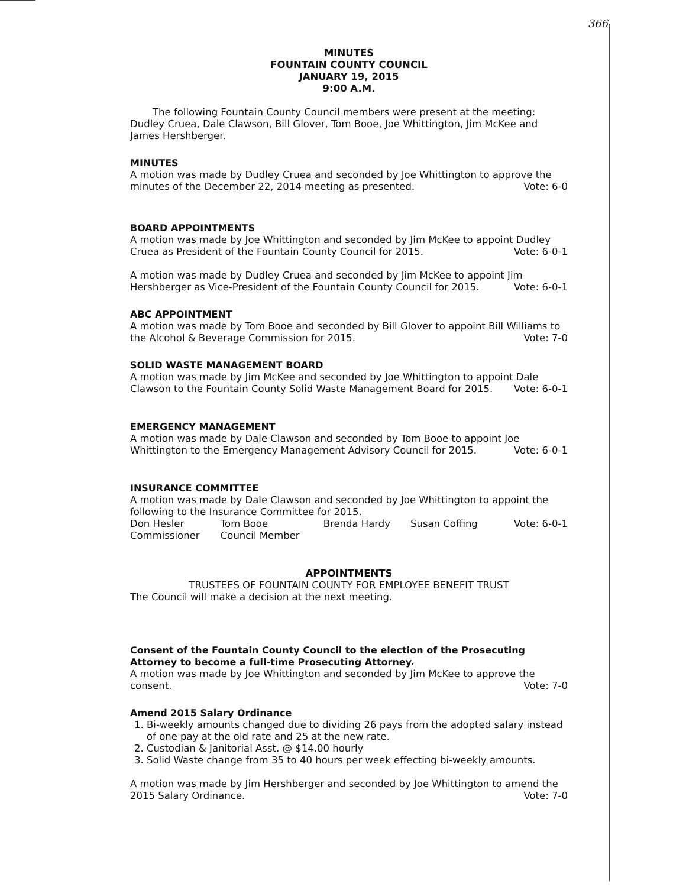366
MINUTES
FOUNTAIN COUNTY COUNCIL
JANUARY 19, 2015
9:00 A.M.
The following Fountain County Council members were present at the meeting: Dudley Cruea, Dale Clawson, Bill Glover, Tom Booe, Joe Whittington, Jim McKee and James Hershberger.
MINUTES
A motion was made by Dudley Cruea and seconded by Joe Whittington to approve the
minutes of the December 22, 2014 meeting as presented. Vote: 6-0
BOARD APPOINTMENTS
A motion was made by Joe Whittington and seconded by Jim McKee to appoint Dudley
Cruea as President of the Fountain County Council for 2015. Vote: 6-0-1
A motion was made by Dudley Cruea and seconded by Jim McKee to appoint Jim
Hershberger as Vice-President of the Fountain County Council for 2015. Vote: 6-0-1
ABC APPOINTMENT
A motion was made by Tom Booe and seconded by Bill Glover to appoint Bill Williams to
the Alcohol & Beverage Commission for 2015. Vote: 7-0
SOLID WASTE MANAGEMENT BOARD
A motion was made by Jim McKee and seconded by Joe Whittington to appoint Dale
Clawson to the Fountain County Solid Waste Management Board for 2015. Vote: 6-0-1
EMERGENCY MANAGEMENT
A motion was made by Dale Clawson and seconded by Tom Booe to appoint Joe
Whittington to the Emergency Management Advisory Council for 2015. Vote: 6-0-1
INSURANCE COMMITTEE
A motion was made by Dale Clawson and seconded by Joe Whittington to appoint the following to the Insurance Committee for 2015.
| Don Hesler | Tom Booe | Brenda Hardy | Susan Coffing | Vote: 6-0-1 |
| Commissioner | Council Member | | | |
APPOINTMENTS
TRUSTEES OF FOUNTAIN COUNTY FOR EMPLOYEE BENEFIT TRUST
The Council will make a decision at the next meeting.
Consent of the Fountain County Council to the election of the Prosecuting Attorney to become a full-time Prosecuting Attorney.
A motion was made by Joe Whittington and seconded by Jim McKee to approve the
consent. Vote: 7-0
Amend 2015 Salary Ordinance
1. Bi-weekly amounts changed due to dividing 26 pays from the adopted salary instead of one pay at the old rate and 25 at the new rate.
2. Custodian & Janitorial Asst. @ $14.00 hourly
3. Solid Waste change from 35 to 40 hours per week effecting bi-weekly amounts.
A motion was made by Jim Hershberger and seconded by Joe Whittington to amend the
2015 Salary Ordinance. Vote: 7-0